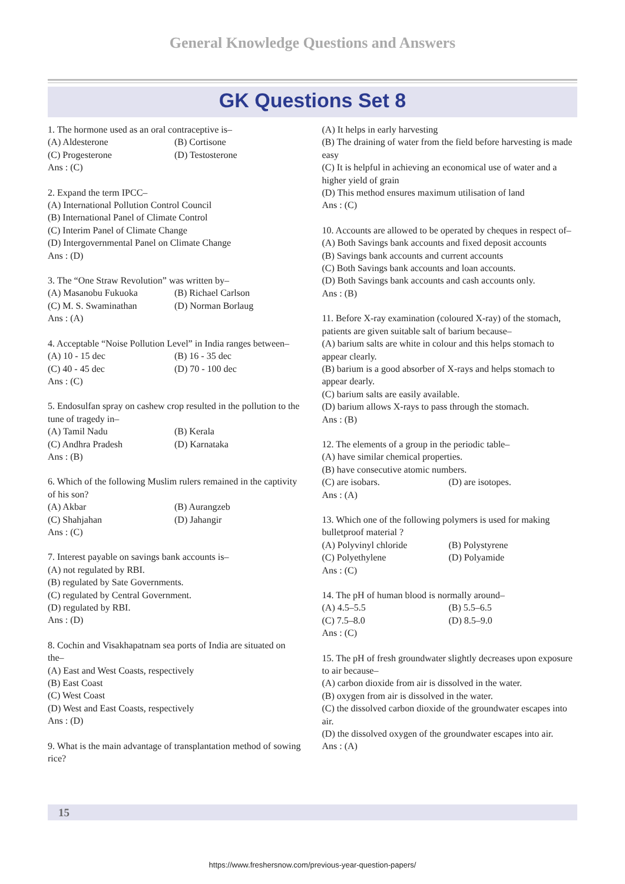General Knowledge Questions and Answers
GK Questions Set 8
1. The hormone used as an oral contraceptive is–
(A) Aldesterone (B) Cortisone
(C) Progesterone (D) Testosterone
Ans : (C)
2. Expand the term IPCC–
(A) International Pollution Control Council
(B) International Panel of Climate Control
(C) Interim Panel of Climate Change
(D) Intergovernmental Panel on Climate Change
Ans : (D)
3. The “One Straw Revolution” was written by–
(A) Masanobu Fukuoka (B) Richael Carlson
(C) M. S. Swaminathan (D) Norman Borlaug
Ans : (A)
4. Acceptable “Noise Pollution Level” in India ranges between–
(A) 10 - 15 dec (B) 16 - 35 dec
(C) 40 - 45 dec (D) 70 - 100 dec
Ans : (C)
5. Endosulfan spray on cashew crop resulted in the pollution to the tune of tragedy in–
(A) Tamil Nadu (B) Kerala
(C) Andhra Pradesh (D) Karnataka
Ans : (B)
6. Which of the following Muslim rulers remained in the captivity of his son?
(A) Akbar (B) Aurangzeb
(C) Shahjahan (D) Jahangir
Ans : (C)
7. Interest payable on savings bank accounts is–
(A) not regulated by RBI.
(B) regulated by Sate Governments.
(C) regulated by Central Government.
(D) regulated by RBI.
Ans : (D)
8. Cochin and Visakhapatnam sea ports of India are situated on the–
(A) East and West Coasts, respectively
(B) East Coast
(C) West Coast
(D) West and East Coasts, respectively
Ans : (D)
9. What is the main advantage of transplantation method of sowing rice?
(A) It helps in early harvesting
(B) The draining of water from the field before harvesting is made easy
(C) It is helpful in achieving an economical use of water and a higher yield of grain
(D) This method ensures maximum utilisation of land
Ans : (C)
10. Accounts are allowed to be operated by cheques in respect of–
(A) Both Savings bank accounts and fixed deposit accounts
(B) Savings bank accounts and current accounts
(C) Both Savings bank accounts and loan accounts.
(D) Both Savings bank accounts and cash accounts only.
Ans : (B)
11. Before X-ray examination (coloured X-ray) of the stomach, patients are given suitable salt of barium because–
(A) barium salts are white in colour and this helps stomach to appear clearly.
(B) barium is a good absorber of X-rays and helps stomach to appear dearly.
(C) barium salts are easily available.
(D) barium allows X-rays to pass through the stomach.
Ans : (B)
12. The elements of a group in the periodic table–
(A) have similar chemical properties.
(B) have consecutive atomic numbers.
(C) are isobars. (D) are isotopes.
Ans : (A)
13. Which one of the following polymers is used for making bulletproof material ?
(A) Polyvinyl chloride (B) Polystyrene
(C) Polyethylene (D) Polyamide
Ans : (C)
14. The pH of human blood is normally around–
(A) 4.5–5.5 (B) 5.5–6.5
(C) 7.5–8.0 (D) 8.5–9.0
Ans : (C)
15. The pH of fresh groundwater slightly decreases upon exposure to air because–
(A) carbon dioxide from air is dissolved in the water.
(B) oxygen from air is dissolved in the water.
(C) the dissolved carbon dioxide of the groundwater escapes into air.
(D) the dissolved oxygen of the groundwater escapes into air.
Ans : (A)
15
https://www.freshersnow.com/previous-year-question-papers/